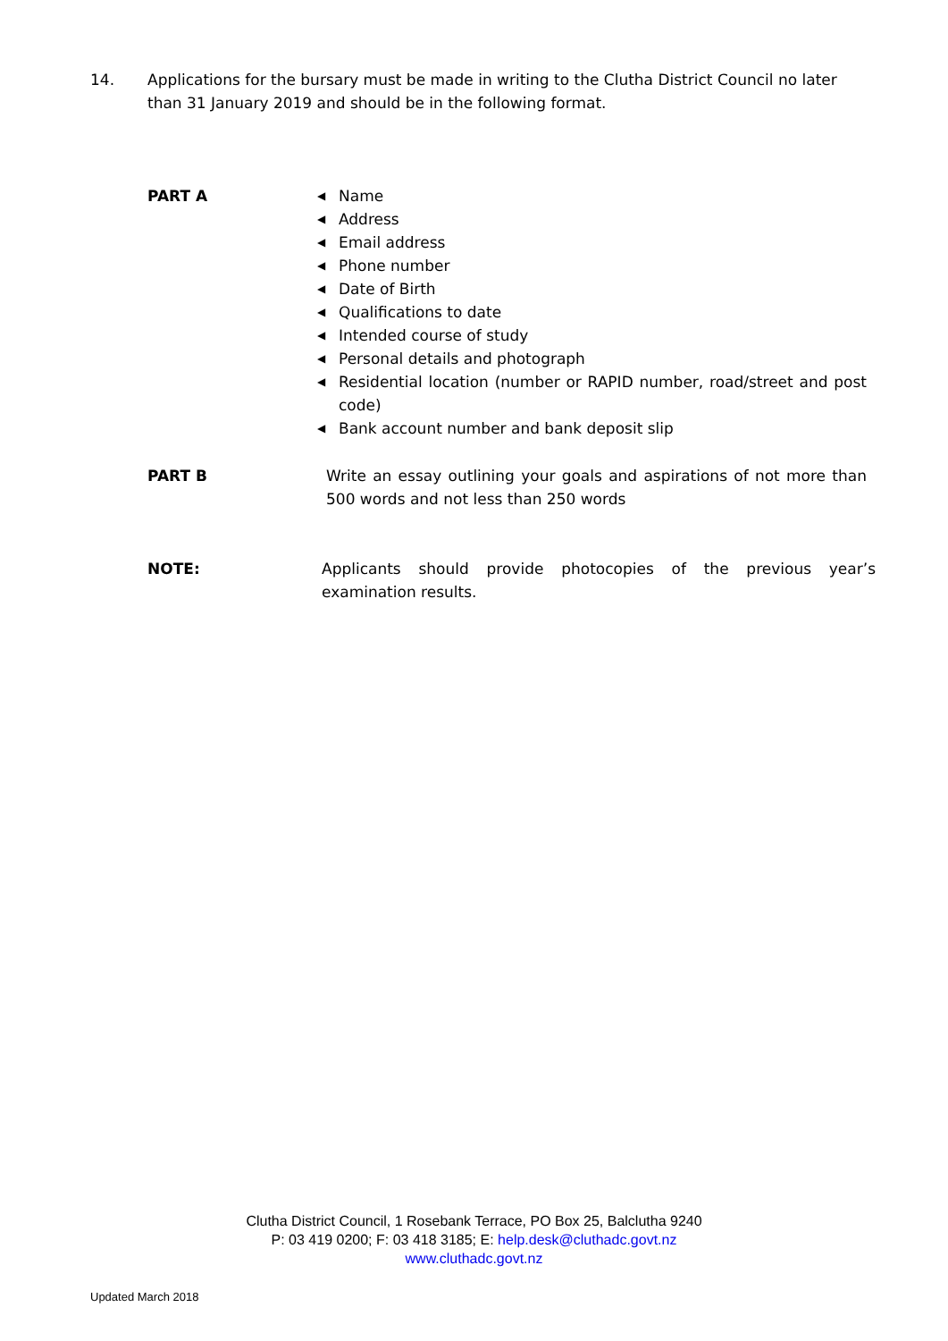14. Applications for the bursary must be made in writing to the Clutha District Council no later than 31 January 2019 and should be in the following format.
PART A
◀ Name
◀ Address
◀ Email address
◀ Phone number
◀ Date of Birth
◀ Qualifications to date
◀ Intended course of study
◀ Personal details and photograph
◀ Residential location (number or RAPID number, road/street and post code)
◀ Bank account number and bank deposit slip
PART B Write an essay outlining your goals and aspirations of not more than 500 words and not less than 250 words
NOTE: Applicants should provide photocopies of the previous year’s examination results.
Clutha District Council, 1 Rosebank Terrace, PO Box 25, Balclutha 9240
P: 03 419 0200; F: 03 418 3185; E: help.desk@cluthadc.govt.nz
www.cluthadc.govt.nz
Updated March 2018